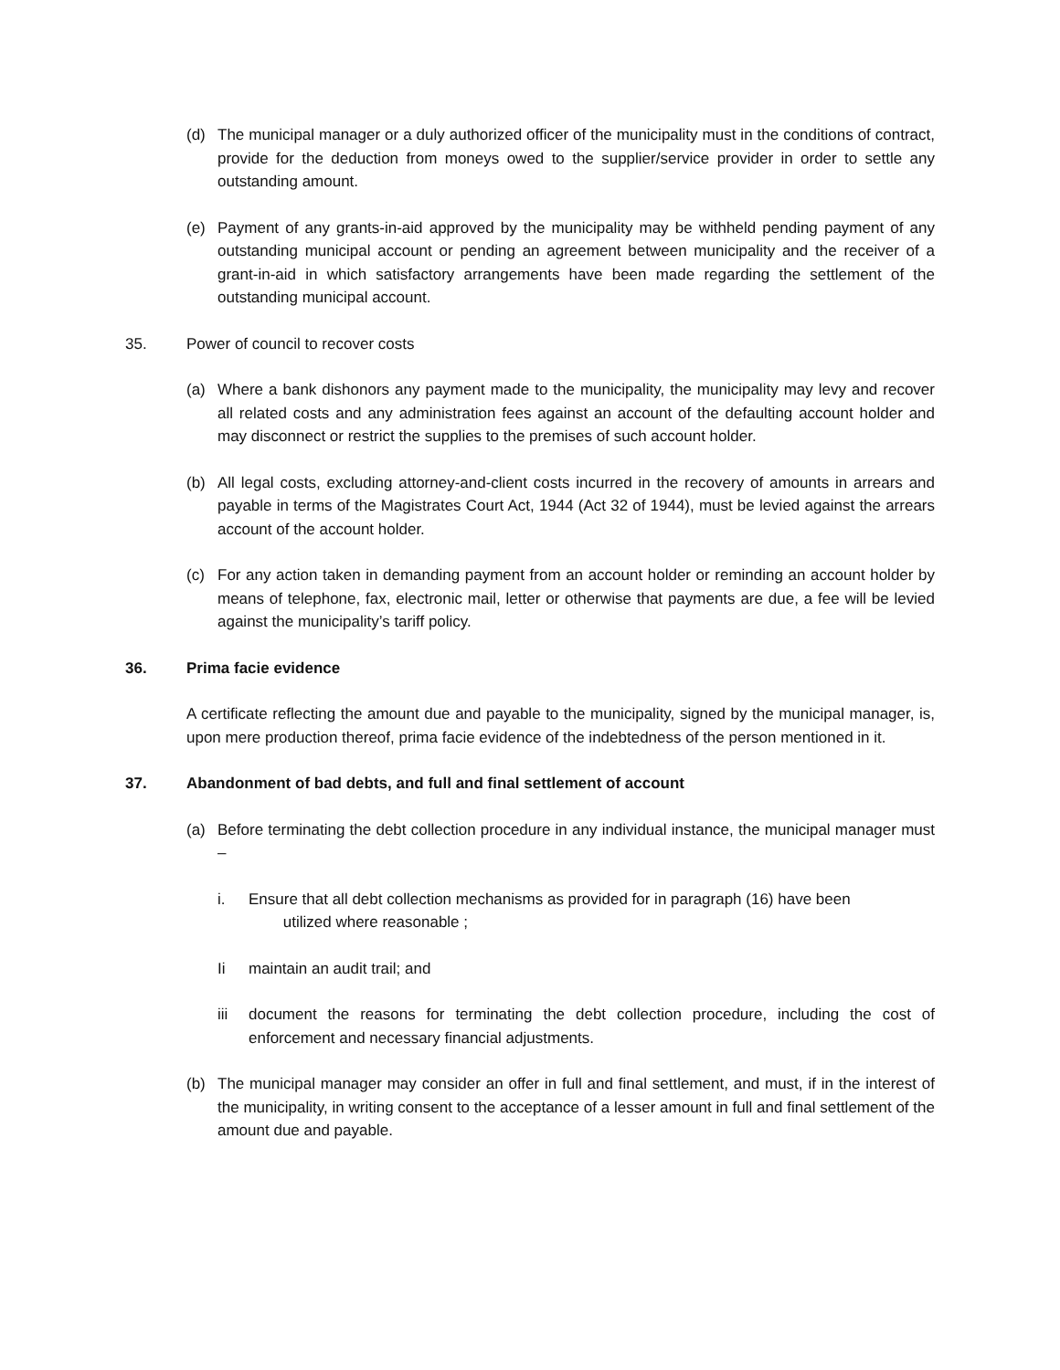(d) The municipal manager or a duly authorized officer of the municipality must in the conditions of contract, provide for the deduction from moneys owed to the supplier/service provider in order to settle any outstanding amount.
(e) Payment of any grants-in-aid approved by the municipality may be withheld pending payment of any outstanding municipal account or pending an agreement between municipality and the receiver of a grant-in-aid in which satisfactory arrangements have been made regarding the settlement of the outstanding municipal account.
35. Power of council to recover costs
(a) Where a bank dishonors any payment made to the municipality, the municipality may levy and recover all related costs and any administration fees against an account of the defaulting account holder and may disconnect or restrict the supplies to the premises of such account holder.
(b) All legal costs, excluding attorney-and-client costs incurred in the recovery of amounts in arrears and payable in terms of the Magistrates Court Act, 1944 (Act 32 of 1944), must be levied against the arrears account of the account holder.
(c) For any action taken in demanding payment from an account holder or reminding an account holder by means of telephone, fax, electronic mail, letter or otherwise that payments are due, a fee will be levied against the municipality’s tariff policy.
36. Prima facie evidence
A certificate reflecting the amount due and payable to the municipality, signed by the municipal manager, is, upon mere production thereof, prima facie evidence of the indebtedness of the person mentioned in it.
37. Abandonment of bad debts, and full and final settlement of account
(a) Before terminating the debt collection procedure in any individual instance, the municipal manager must –
i. Ensure that all debt collection mechanisms as provided for in paragraph (16) have been
utilized where reasonable ;
Ii maintain an audit trail; and
iii document the reasons for terminating the debt collection procedure, including the cost of enforcement and necessary financial adjustments.
(b) The municipal manager may consider an offer in full and final settlement, and must, if in the interest of the municipality, in writing consent to the acceptance of a lesser amount in full and final settlement of the amount due and payable.